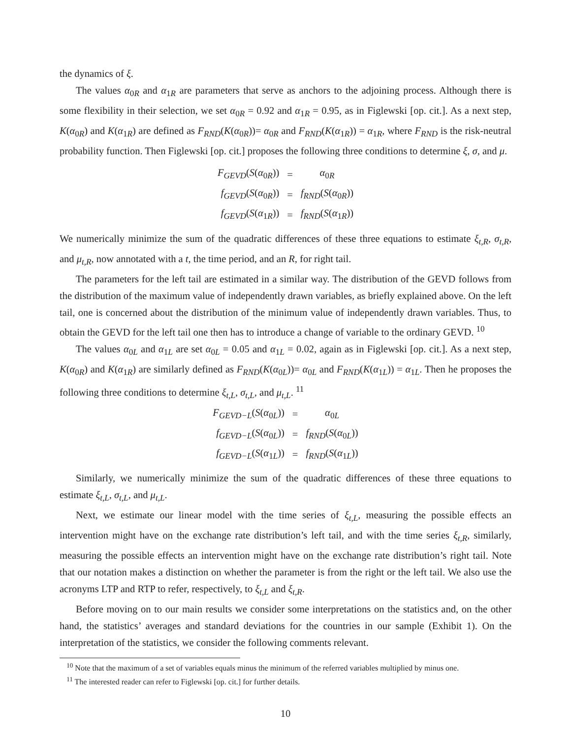the dynamics of ξ.
The values α<sub>0R</sub> and α<sub>1R</sub> are parameters that serve as anchors to the adjoining process. Although there is some flexibility in their selection, we set α<sub>0R</sub> = 0.92 and α<sub>1R</sub> = 0.95, as in Figlewski [op. cit.]. As a next step, K(α<sub>0R</sub>) and K(α<sub>1R</sub>) are defined as F<sub>RND</sub>(K(α<sub>0R</sub>))= α<sub>0R</sub> and F<sub>RND</sub>(K(α<sub>1R</sub>)) = α<sub>1R</sub>, where F<sub>RND</sub> is the risk-neutral probability function. Then Figlewski [op. cit.] proposes the following three conditions to determine ξ, σ, and μ.
| F<sub>GEVD</sub> ( S ( α<sub>0R</sub>)) | = | α<sub>0R</sub> |
| f<sub>GEVD</sub> ( S ( α<sub>0R</sub>)) | = | f<sub>RND</sub> ( S ( α<sub>0R</sub>)) |
| f<sub>GEVD</sub> ( S ( α<sub>1R</sub>)) | = | f<sub>RND</sub> ( S ( α<sub>1R</sub>)) |
We numerically minimize the sum of the quadratic differences of these three equations to estimate ξ<sub>t,R</sub>, σ<sub>t,R</sub>, and μ<sub>t,R</sub>, now annotated with a t, the time period, and an R, for right tail.
The parameters for the left tail are estimated in a similar way. The distribution of the GEVD follows from the distribution of the maximum value of independently drawn variables, as briefly explained above. On the left tail, one is concerned about the distribution of the minimum value of independently drawn variables. Thus, to obtain the GEVD for the left tail one then has to introduce a change of variable to the ordinary GEVD. <sup>10</sup>
The values α<sub>0L</sub> and α<sub>1L</sub> are set α<sub>0L</sub> = 0.05 and α<sub>1L</sub> = 0.02, again as in Figlewski [op. cit.]. As a next step, K(α<sub>0R</sub>) and K(α<sub>1R</sub>) are similarly defined as F<sub>RND</sub>(K(α<sub>0L</sub>))= α<sub>0L</sub> and F<sub>RND</sub>(K(α<sub>1L</sub>)) = α<sub>1L</sub>. Then he proposes the following three conditions to determine ξ<sub>t,L</sub>, σ<sub>t,L</sub>, and μ<sub>t,L</sub>. <sup>11</sup>
| F<sub>GEVD−L</sub> ( S ( α<sub>0L</sub>)) | = | α<sub>0L</sub> |
| f<sub>GEVD−L</sub> ( S ( α<sub>0L</sub>)) | = | f<sub>RND</sub> ( S ( α<sub>0L</sub>)) |
| f<sub>GEVD−L</sub> ( S ( α<sub>1L</sub>)) | = | f<sub>RND</sub> ( S ( α<sub>1L</sub>)) |
Similarly, we numerically minimize the sum of the quadratic differences of these three equations to estimate ξ<sub>t,L</sub>, σ<sub>t,L</sub>, and μ<sub>t,L</sub>.
Next, we estimate our linear model with the time series of ξ<sub>t,L</sub>, measuring the possible effects an intervention might have on the exchange rate distribution’s left tail, and with the time series ξ<sub>t,R</sub>, similarly, measuring the possible effects an intervention might have on the exchange rate distribution’s right tail. Note that our notation makes a distinction on whether the parameter is from the right or the left tail. We also use the acronyms LTP and RTP to refer, respectively, to ξ<sub>t,L</sub> and ξ<sub>t,R</sub>.
Before moving on to our main results we consider some interpretations on the statistics and, on the other hand, the statistics’ averages and standard deviations for the countries in our sample (Exhibit 1). On the interpretation of the statistics, we consider the following comments relevant.
<sup>10</sup> Note that the maximum of a set of variables equals minus the minimum of the referred variables multiplied by minus one.
<sup>11</sup> The interested reader can refer to Figlewski [op. cit.] for further details.
10